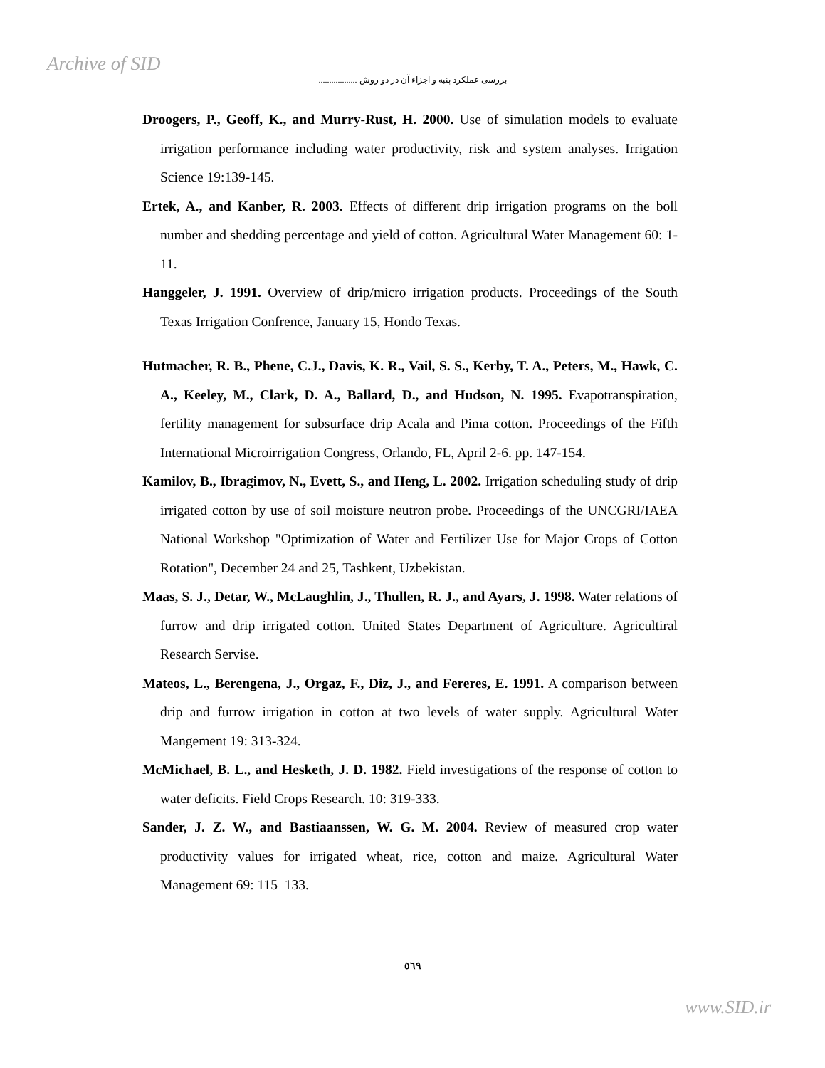Archive of SID
بررسی عملکرد پنبه و اجزاء آن در دو روش ..................
Droogers, P., Geoff, K., and Murry-Rust, H. 2000. Use of simulation models to evaluate irrigation performance including water productivity, risk and system analyses. Irrigation Science 19:139-145.
Ertek, A., and Kanber, R. 2003. Effects of different drip irrigation programs on the boll number and shedding percentage and yield of cotton. Agricultural Water Management 60: 1-11.
Hanggeler, J. 1991. Overview of drip/micro irrigation products. Proceedings of the South Texas Irrigation Confrence, January 15, Hondo Texas.
Hutmacher, R. B., Phene, C.J., Davis, K. R., Vail, S. S., Kerby, T. A., Peters, M., Hawk, C. A., Keeley, M., Clark, D. A., Ballard, D., and Hudson, N. 1995. Evapotranspiration, fertility management for subsurface drip Acala and Pima cotton. Proceedings of the Fifth International Microirrigation Congress, Orlando, FL, April 2-6. pp. 147-154.
Kamilov, B., Ibragimov, N., Evett, S., and Heng, L. 2002. Irrigation scheduling study of drip irrigated cotton by use of soil moisture neutron probe. Proceedings of the UNCGRI/IAEA National Workshop "Optimization of Water and Fertilizer Use for Major Crops of Cotton Rotation", December 24 and 25, Tashkent, Uzbekistan.
Maas, S. J., Detar, W., McLaughlin, J., Thullen, R. J., and Ayars, J. 1998. Water relations of furrow and drip irrigated cotton. United States Department of Agriculture. Agricultiral Research Servise.
Mateos, L., Berengena, J., Orgaz, F., Diz, J., and Fereres, E. 1991. A comparison between drip and furrow irrigation in cotton at two levels of water supply. Agricultural Water Mangement 19: 313-324.
McMichael, B. L., and Hesketh, J. D. 1982. Field investigations of the response of cotton to water deficits. Field Crops Research. 10: 319-333.
Sander, J. Z. W., and Bastiaanssen, W. G. M. 2004. Review of measured crop water productivity values for irrigated wheat, rice, cotton and maize. Agricultural Water Management 69: 115–133.
٥٦٩
www.SID.ir